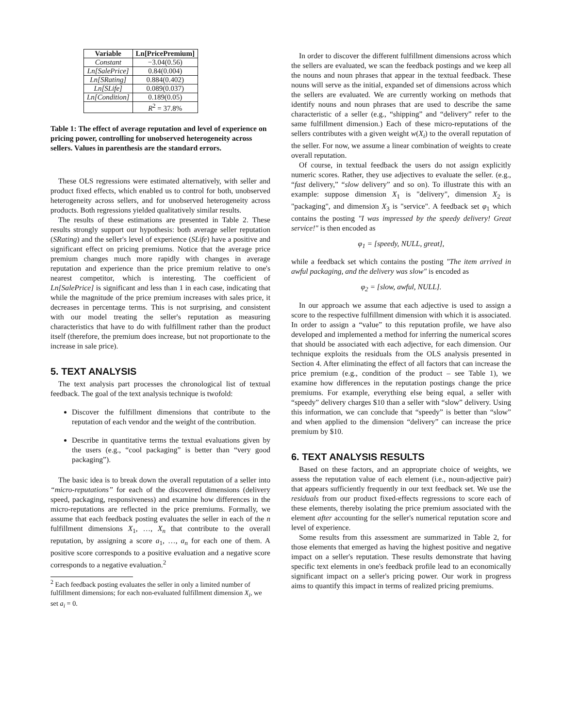| Variable | Ln[PricePremium] |
| --- | --- |
| Constant | −3.04(0.56) |
| Ln[SalePrice] | 0.84(0.004) |
| Ln[SRating] | 0.884(0.402) |
| Ln[SLife] | 0.089(0.037) |
| Ln[Condition] | 0.189(0.05) |
| | R<sup>2</sup> = 37.8% |
Table 1: The effect of average reputation and level of experience on pricing power, controlling for unobserved heterogeneity across sellers. Values in parenthesis are the standard errors.
These OLS regressions were estimated alternatively, with seller and product fixed effects, which enabled us to control for both, unobserved heterogeneity across sellers, and for unobserved heterogeneity across products. Both regressions yielded qualitatively similar results.
The results of these estimations are presented in Table 2. These results strongly support our hypothesis: both average seller reputation (SRating) and the seller's level of experience (SLife) have a positive and significant effect on pricing premiums. Notice that the average price premium changes much more rapidly with changes in average reputation and experience than the price premium relative to one's nearest competitor, which is interesting. The coefficient of Ln[SalePrice] is significant and less than 1 in each case, indicating that while the magnitude of the price premium increases with sales price, it decreases in percentage terms. This is not surprising, and consistent with our model treating the seller's reputation as measuring characteristics that have to do with fulfillment rather than the product itself (therefore, the premium does increase, but not proportionate to the increase in sale price).
5. TEXT ANALYSIS
The text analysis part processes the chronological list of textual feedback. The goal of the text analysis technique is twofold:
Discover the fulfillment dimensions that contribute to the reputation of each vendor and the weight of the contribution.
Describe in quantitative terms the textual evaluations given by the users (e.g., “cool packaging” is better than “very good packaging”).
The basic idea is to break down the overall reputation of a seller into “micro-reputations” for each of the discovered dimensions (delivery speed, packaging, responsiveness) and examine how differences in the micro-reputations are reflected in the price premiums. Formally, we assume that each feedback posting evaluates the seller in each of the n fulfillment dimensions X<sub>1</sub>, …, X<sub>n</sub> that contribute to the overall reputation, by assigning a score a<sub>1</sub>, …, a<sub>n</sub> for each one of them. A positive score corresponds to a positive evaluation and a negative score corresponds to a negative evaluation.<sup>2</sup>
<sup>2</sup> Each feedback posting evaluates the seller in only a limited number of fulfillment dimensions; for each non-evaluated fulfillment dimension X<sub>i</sub>, we set a<sub>i</sub> = 0.
In order to discover the different fulfillment dimensions across which the sellers are evaluated, we scan the feedback postings and we keep all the nouns and noun phrases that appear in the textual feedback. These nouns will serve as the initial, expanded set of dimensions across which the sellers are evaluated. We are currently working on methods that identify nouns and noun phrases that are used to describe the same characteristic of a seller (e.g., “shipping” and “delivery” refer to the same fulfillment dimension.) Each of these micro-reputations of the sellers contributes with a given weight w(X<sub>i</sub>) to the overall reputation of the seller. For now, we assume a linear combination of weights to create overall reputation.
Of course, in textual feedback the users do not assign explicitly numeric scores. Rather, they use adjectives to evaluate the seller. (e.g., “fast delivery,” “slow delivery” and so on). To illustrate this with an example: suppose dimension X<sub>1</sub> is "delivery", dimension X<sub>2</sub> is "packaging", and dimension X<sub>3</sub> is "service". A feedback set φ<sub>1</sub> which contains the posting "I was impressed by the speedy delivery! Great service!" is then encoded as
φ<sub>1</sub> = [speedy, NULL, great],
while a feedback set which contains the posting "The item arrived in awful packaging, and the delivery was slow" is encoded as
φ<sub>2</sub> = [slow, awful, NULL].
In our approach we assume that each adjective is used to assign a score to the respective fulfillment dimension with which it is associated. In order to assign a “value” to this reputation profile, we have also developed and implemented a method for inferring the numerical scores that should be associated with each adjective, for each dimension. Our technique exploits the residuals from the OLS analysis presented in Section 4. After eliminating the effect of all factors that can increase the price premium (e.g., condition of the product – see Table 1), we examine how differences in the reputation postings change the price premiums. For example, everything else being equal, a seller with “speedy” delivery charges $10 than a seller with “slow” delivery. Using this information, we can conclude that “speedy” is better than “slow” and when applied to the dimension “delivery” can increase the price premium by $10.
6. TEXT ANALYSIS RESULTS
Based on these factors, and an appropriate choice of weights, we assess the reputation value of each element (i.e., noun-adjective pair) that appears sufficiently frequently in our text feedback set. We use the residuals from our product fixed-effects regressions to score each of these elements, thereby isolating the price premium associated with the element after accounting for the seller's numerical reputation score and level of experience.
Some results from this assessment are summarized in Table 2, for those elements that emerged as having the highest positive and negative impact on a seller's reputation. These results demonstrate that having specific text elements in one's feedback profile lead to an economically significant impact on a seller's pricing power. Our work in progress aims to quantify this impact in terms of realized pricing premiums.